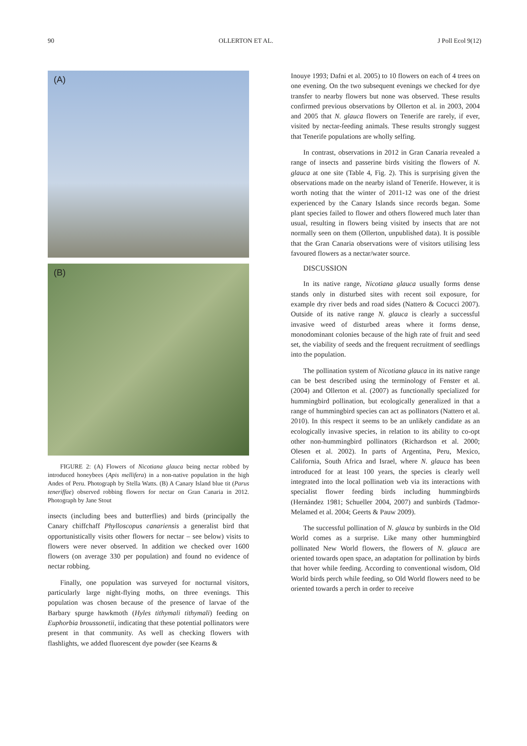90 OLLERTON ET AL. J Poll Ecol 9(12)
(A)
(B)
FIGURE 2: (A) Flowers of Nicotiana glauca being nectar robbed by introduced honeybees (Apis mellifera) in a non-native population in the high Andes of Peru. Photograph by Stella Watts. (B) A Canary Island blue tit (Parus teneriffae) observed robbing flowers for nectar on Gran Canaria in 2012. Photograph by Jane Stout
insects (including bees and butterflies) and birds (principally the Canary chiffchaff Phylloscopus canariensis a generalist bird that opportunistically visits other flowers for nectar – see below) visits to flowers were never observed. In addition we checked over 1600 flowers (on average 330 per population) and found no evidence of nectar robbing.
Finally, one population was surveyed for nocturnal visitors, particularly large night-flying moths, on three evenings. This population was chosen because of the presence of larvae of the Barbary spurge hawkmoth (Hyles tithymali tithymali) feeding on Euphorbia broussonetii, indicating that these potential pollinators were present in that community. As well as checking flowers with flashlights, we added fluorescent dye powder (see Kearns &
Inouye 1993; Dafni et al. 2005) to 10 flowers on each of 4 trees on one evening. On the two subsequent evenings we checked for dye transfer to nearby flowers but none was observed. These results confirmed previous observations by Ollerton et al. in 2003, 2004 and 2005 that N. glauca flowers on Tenerife are rarely, if ever, visited by nectar-feeding animals. These results strongly suggest that Tenerife populations are wholly selfing.
In contrast, observations in 2012 in Gran Canaria revealed a range of insects and passerine birds visiting the flowers of N. glauca at one site (Table 4, Fig. 2). This is surprising given the observations made on the nearby island of Tenerife. However, it is worth noting that the winter of 2011-12 was one of the driest experienced by the Canary Islands since records began. Some plant species failed to flower and others flowered much later than usual, resulting in flowers being visited by insects that are not normally seen on them (Ollerton, unpublished data). It is possible that the Gran Canaria observations were of visitors utilising less favoured flowers as a nectar/water source.
DISCUSSION
In its native range, Nicotiana glauca usually forms dense stands only in disturbed sites with recent soil exposure, for example dry river beds and road sides (Nattero & Cocucci 2007). Outside of its native range N. glauca is clearly a successful invasive weed of disturbed areas where it forms dense, monodominant colonies because of the high rate of fruit and seed set, the viability of seeds and the frequent recruitment of seedlings into the population.
The pollination system of Nicotiana glauca in its native range can be best described using the terminology of Fenster et al. (2004) and Ollerton et al. (2007) as functionally specialized for hummingbird pollination, but ecologically generalized in that a range of hummingbird species can act as pollinators (Nattero et al. 2010). In this respect it seems to be an unlikely candidate as an ecologically invasive species, in relation to its ability to co-opt other non-hummingbird pollinators (Richardson et al. 2000; Olesen et al. 2002). In parts of Argentina, Peru, Mexico, California, South Africa and Israel, where N. glauca has been introduced for at least 100 years, the species is clearly well integrated into the local pollination web via its interactions with specialist flower feeding birds including hummingbirds (Hernández 1981; Schueller 2004, 2007) and sunbirds (Tadmor-Melamed et al. 2004; Geerts & Pauw 2009).
The successful pollination of N. glauca by sunbirds in the Old World comes as a surprise. Like many other hummingbird pollinated New World flowers, the flowers of N. glauca are oriented towards open space, an adaptation for pollination by birds that hover while feeding. According to conventional wisdom, Old World birds perch while feeding, so Old World flowers need to be oriented towards a perch in order to receive